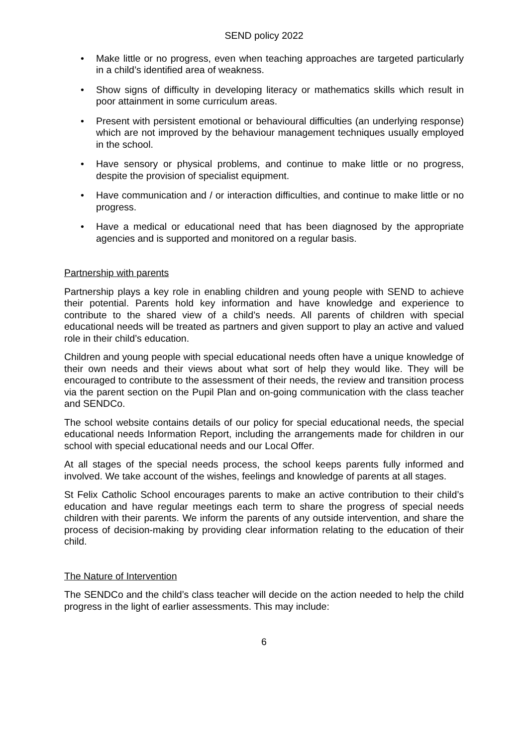SEND policy 2022
• Make little or no progress, even when teaching approaches are targeted particularly in a child’s identified area of weakness.
• Show signs of difficulty in developing literacy or mathematics skills which result in poor attainment in some curriculum areas.
• Present with persistent emotional or behavioural difficulties (an underlying response) which are not improved by the behaviour management techniques usually employed in the school.
• Have sensory or physical problems, and continue to make little or no progress, despite the provision of specialist equipment.
• Have communication and / or interaction difficulties, and continue to make little or no progress.
• Have a medical or educational need that has been diagnosed by the appropriate agencies and is supported and monitored on a regular basis.
Partnership with parents
Partnership plays a key role in enabling children and young people with SEND to achieve their potential. Parents hold key information and have knowledge and experience to contribute to the shared view of a child’s needs. All parents of children with special educational needs will be treated as partners and given support to play an active and valued role in their child’s education.
Children and young people with special educational needs often have a unique knowledge of their own needs and their views about what sort of help they would like. They will be encouraged to contribute to the assessment of their needs, the review and transition process via the parent section on the Pupil Plan and on-going communication with the class teacher and SENDCo.
The school website contains details of our policy for special educational needs, the special educational needs Information Report, including the arrangements made for children in our school with special educational needs and our Local Offer.
At all stages of the special needs process, the school keeps parents fully informed and involved. We take account of the wishes, feelings and knowledge of parents at all stages.
St Felix Catholic School encourages parents to make an active contribution to their child’s education and have regular meetings each term to share the progress of special needs children with their parents. We inform the parents of any outside intervention, and share the process of decision-making by providing clear information relating to the education of their child.
The Nature of Intervention
The SENDCo and the child’s class teacher will decide on the action needed to help the child progress in the light of earlier assessments. This may include:
6